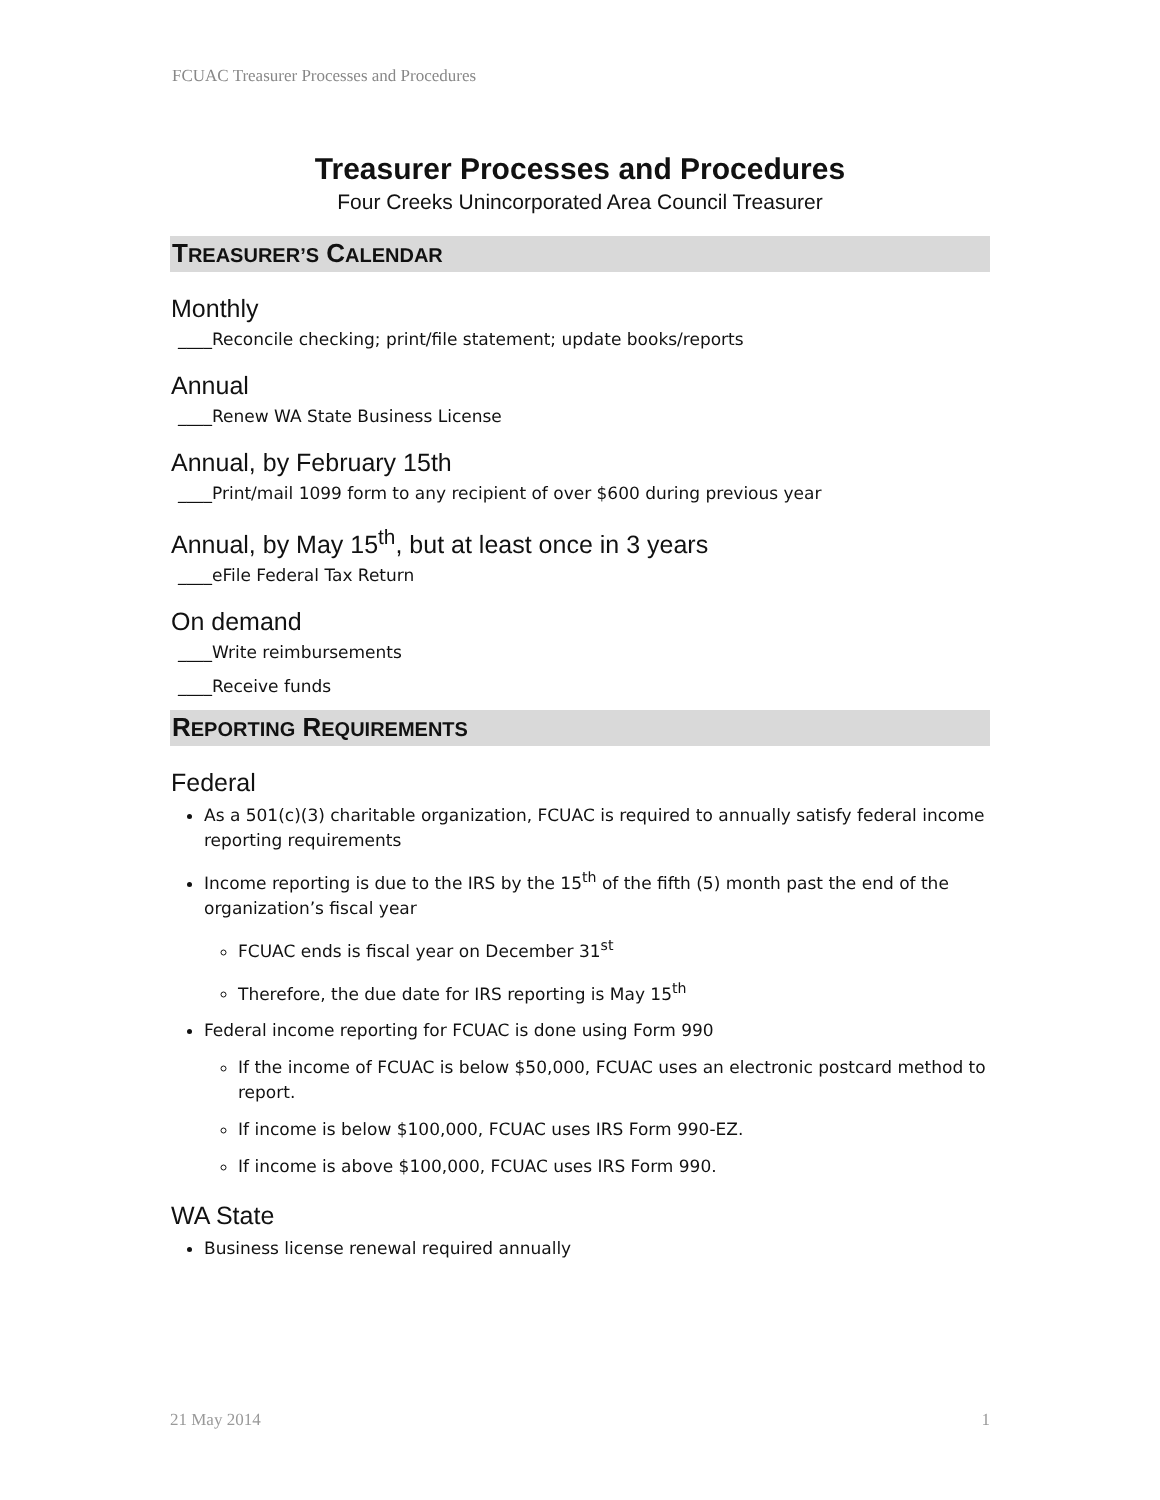FCUAC Treasurer Processes and Procedures
Treasurer Processes and Procedures
Four Creeks Unincorporated Area Council Treasurer
TREASURER’S CALENDAR
Monthly
____Reconcile checking; print/file statement; update books/reports
Annual
____Renew WA State Business License
Annual, by February 15th
____Print/mail 1099 form to any recipient of over $600 during previous year
Annual, by May 15<sup>th</sup>, but at least once in 3 years
____eFile Federal Tax Return
On demand
____Write reimbursements
____Receive funds
REPORTING REQUIREMENTS
Federal
As a 501(c)(3) charitable organization, FCUAC is required to annually satisfy federal income reporting requirements
Income reporting is due to the IRS by the 15<sup>th</sup> of the fifth (5) month past the end of the organization’s fiscal year
FCUAC ends is fiscal year on December 31<sup>st</sup>
Therefore, the due date for IRS reporting is May 15<sup>th</sup>
Federal income reporting for FCUAC is done using Form 990
If the income of FCUAC is below $50,000, FCUAC uses an electronic postcard method to report.
If income is below $100,000, FCUAC uses IRS Form 990-EZ.
If income is above $100,000, FCUAC uses IRS Form 990.
WA State
Business license renewal required annually
21 May 2014 1